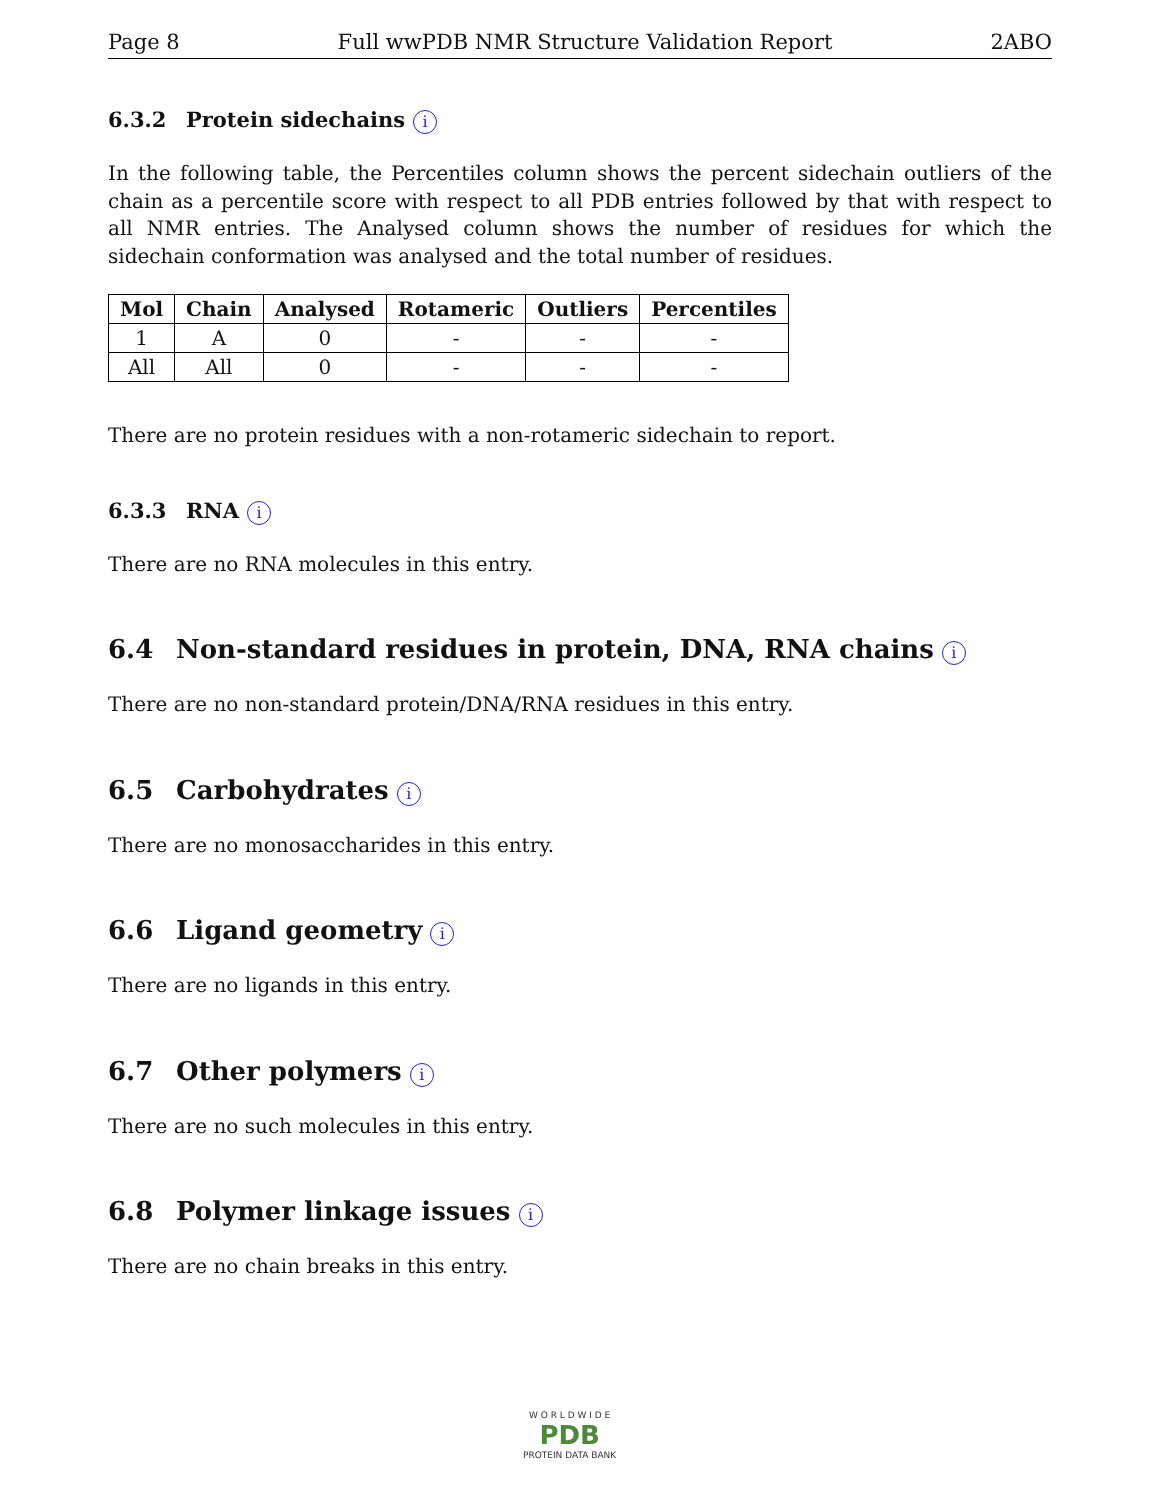Page 8 Full wwPDB NMR Structure Validation Report 2ABO
6.3.2 Protein sidechains i
In the following table, the Percentiles column shows the percent sidechain outliers of the chain as a percentile score with respect to all PDB entries followed by that with respect to all NMR entries. The Analysed column shows the number of residues for which the sidechain conformation was analysed and the total number of residues.
| Mol | Chain | Analysed | Rotameric | Outliers | Percentiles |
| --- | --- | --- | --- | --- | --- |
| 1 | A | 0 | - | - | - |
| All | All | 0 | - | - | - |
There are no protein residues with a non-rotameric sidechain to report.
6.3.3 RNA i
There are no RNA molecules in this entry.
6.4 Non-standard residues in protein, DNA, RNA chains i
There are no non-standard protein/DNA/RNA residues in this entry.
6.5 Carbohydrates i
There are no monosaccharides in this entry.
6.6 Ligand geometry i
There are no ligands in this entry.
6.7 Other polymers i
There are no such molecules in this entry.
6.8 Polymer linkage issues i
There are no chain breaks in this entry.
W O R L D W I D E
PDB
PROTEIN DATA BANK